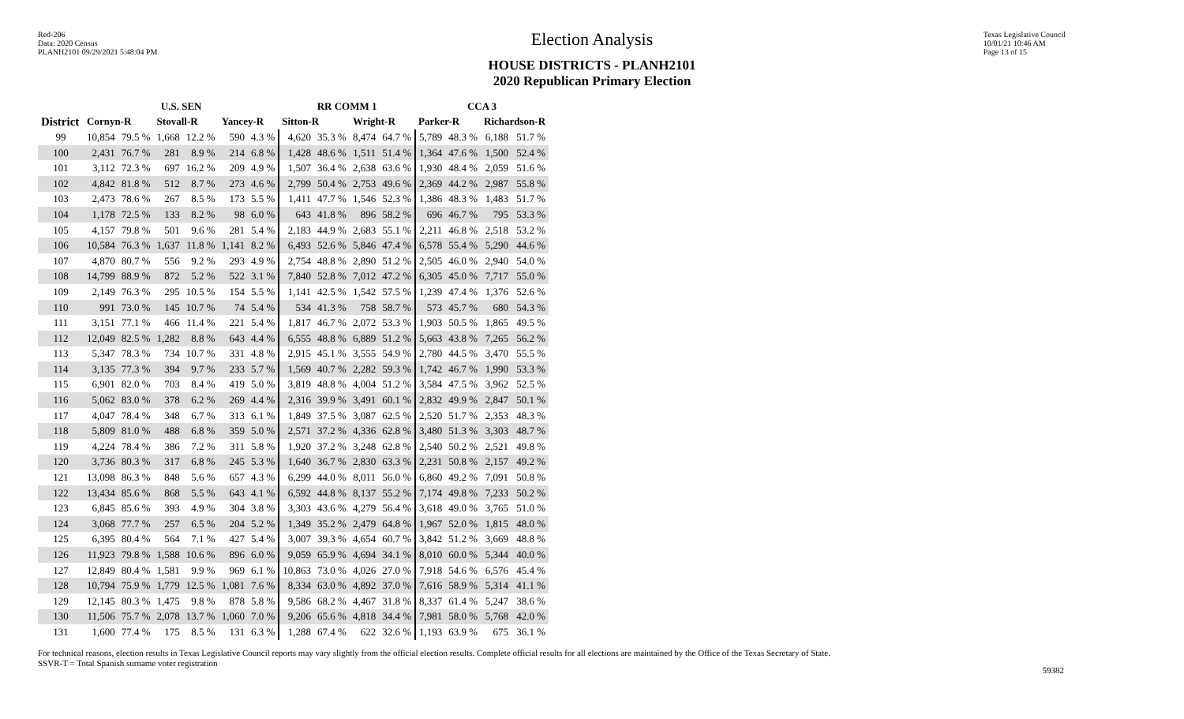Red-206
Data: 2020 Census
PLANH2101 09/29/2021 5:48:04 PM
Texas Legislative Council
10/01/21 10:46 AM
Page 13 of 15
Election Analysis
HOUSE DISTRICTS - PLANH2101
2020 Republican Primary Election
| | U.S. SEN | | | | | | RR COMM 1 | | | | CCA 3 | | | |
| --- | --- | --- | --- | --- | --- | --- | --- | --- | --- | --- | --- | --- | --- | --- |
| District | Cornyn-R | | Stovall-R | | Yancey-R | | Sitton-R | | Wright-R | | Parker-R | | Richardson-R | |
| 99 | 10,854 | 79.5 % | 1,668 | 12.2 % | 590 | 4.3 % | 4,620 | 35.3 % | 8,474 | 64.7 % | 5,789 | 48.3 % | 6,188 | 51.7 % |
| 100 | 2,431 | 76.7 % | 281 | 8.9 % | 214 | 6.8 % | 1,428 | 48.6 % | 1,511 | 51.4 % | 1,364 | 47.6 % | 1,500 | 52.4 % |
| 101 | 3,112 | 72.3 % | 697 | 16.2 % | 209 | 4.9 % | 1,507 | 36.4 % | 2,638 | 63.6 % | 1,930 | 48.4 % | 2,059 | 51.6 % |
| 102 | 4,842 | 81.8 % | 512 | 8.7 % | 273 | 4.6 % | 2,799 | 50.4 % | 2,753 | 49.6 % | 2,369 | 44.2 % | 2,987 | 55.8 % |
| 103 | 2,473 | 78.6 % | 267 | 8.5 % | 173 | 5.5 % | 1,411 | 47.7 % | 1,546 | 52.3 % | 1,386 | 48.3 % | 1,483 | 51.7 % |
| 104 | 1,178 | 72.5 % | 133 | 8.2 % | 98 | 6.0 % | 643 | 41.8 % | 896 | 58.2 % | 696 | 46.7 % | 795 | 53.3 % |
| 105 | 4,157 | 79.8 % | 501 | 9.6 % | 281 | 5.4 % | 2,183 | 44.9 % | 2,683 | 55.1 % | 2,211 | 46.8 % | 2,518 | 53.2 % |
| 106 | 10,584 | 76.3 % | 1,637 | 11.8 % | 1,141 | 8.2 % | 6,493 | 52.6 % | 5,846 | 47.4 % | 6,578 | 55.4 % | 5,290 | 44.6 % |
| 107 | 4,870 | 80.7 % | 556 | 9.2 % | 293 | 4.9 % | 2,754 | 48.8 % | 2,890 | 51.2 % | 2,505 | 46.0 % | 2,940 | 54.0 % |
| 108 | 14,799 | 88.9 % | 872 | 5.2 % | 522 | 3.1 % | 7,840 | 52.8 % | 7,012 | 47.2 % | 6,305 | 45.0 % | 7,717 | 55.0 % |
| 109 | 2,149 | 76.3 % | 295 | 10.5 % | 154 | 5.5 % | 1,141 | 42.5 % | 1,542 | 57.5 % | 1,239 | 47.4 % | 1,376 | 52.6 % |
| 110 | 991 | 73.0 % | 145 | 10.7 % | 74 | 5.4 % | 534 | 41.3 % | 758 | 58.7 % | 573 | 45.7 % | 680 | 54.3 % |
| 111 | 3,151 | 77.1 % | 466 | 11.4 % | 221 | 5.4 % | 1,817 | 46.7 % | 2,072 | 53.3 % | 1,903 | 50.5 % | 1,865 | 49.5 % |
| 112 | 12,049 | 82.5 % | 1,282 | 8.8 % | 643 | 4.4 % | 6,555 | 48.8 % | 6,889 | 51.2 % | 5,663 | 43.8 % | 7,265 | 56.2 % |
| 113 | 5,347 | 78.3 % | 734 | 10.7 % | 331 | 4.8 % | 2,915 | 45.1 % | 3,555 | 54.9 % | 2,780 | 44.5 % | 3,470 | 55.5 % |
| 114 | 3,135 | 77.3 % | 394 | 9.7 % | 233 | 5.7 % | 1,569 | 40.7 % | 2,282 | 59.3 % | 1,742 | 46.7 % | 1,990 | 53.3 % |
| 115 | 6,901 | 82.0 % | 703 | 8.4 % | 419 | 5.0 % | 3,819 | 48.8 % | 4,004 | 51.2 % | 3,584 | 47.5 % | 3,962 | 52.5 % |
| 116 | 5,062 | 83.0 % | 378 | 6.2 % | 269 | 4.4 % | 2,316 | 39.9 % | 3,491 | 60.1 % | 2,832 | 49.9 % | 2,847 | 50.1 % |
| 117 | 4,047 | 78.4 % | 348 | 6.7 % | 313 | 6.1 % | 1,849 | 37.5 % | 3,087 | 62.5 % | 2,520 | 51.7 % | 2,353 | 48.3 % |
| 118 | 5,809 | 81.0 % | 488 | 6.8 % | 359 | 5.0 % | 2,571 | 37.2 % | 4,336 | 62.8 % | 3,480 | 51.3 % | 3,303 | 48.7 % |
| 119 | 4,224 | 78.4 % | 386 | 7.2 % | 311 | 5.8 % | 1,920 | 37.2 % | 3,248 | 62.8 % | 2,540 | 50.2 % | 2,521 | 49.8 % |
| 120 | 3,736 | 80.3 % | 317 | 6.8 % | 245 | 5.3 % | 1,640 | 36.7 % | 2,830 | 63.3 % | 2,231 | 50.8 % | 2,157 | 49.2 % |
| 121 | 13,098 | 86.3 % | 848 | 5.6 % | 657 | 4.3 % | 6,299 | 44.0 % | 8,011 | 56.0 % | 6,860 | 49.2 % | 7,091 | 50.8 % |
| 122 | 13,434 | 85.6 % | 868 | 5.5 % | 643 | 4.1 % | 6,592 | 44.8 % | 8,137 | 55.2 % | 7,174 | 49.8 % | 7,233 | 50.2 % |
| 123 | 6,845 | 85.6 % | 393 | 4.9 % | 304 | 3.8 % | 3,303 | 43.6 % | 4,279 | 56.4 % | 3,618 | 49.0 % | 3,765 | 51.0 % |
| 124 | 3,068 | 77.7 % | 257 | 6.5 % | 204 | 5.2 % | 1,349 | 35.2 % | 2,479 | 64.8 % | 1,967 | 52.0 % | 1,815 | 48.0 % |
| 125 | 6,395 | 80.4 % | 564 | 7.1 % | 427 | 5.4 % | 3,007 | 39.3 % | 4,654 | 60.7 % | 3,842 | 51.2 % | 3,669 | 48.8 % |
| 126 | 11,923 | 79.8 % | 1,588 | 10.6 % | 896 | 6.0 % | 9,059 | 65.9 % | 4,694 | 34.1 % | 8,010 | 60.0 % | 5,344 | 40.0 % |
| 127 | 12,849 | 80.4 % | 1,581 | 9.9 % | 969 | 6.1 % | 10,863 | 73.0 % | 4,026 | 27.0 % | 7,918 | 54.6 % | 6,576 | 45.4 % |
| 128 | 10,794 | 75.9 % | 1,779 | 12.5 % | 1,081 | 7.6 % | 8,334 | 63.0 % | 4,892 | 37.0 % | 7,616 | 58.9 % | 5,314 | 41.1 % |
| 129 | 12,145 | 80.3 % | 1,475 | 9.8 % | 878 | 5.8 % | 9,586 | 68.2 % | 4,467 | 31.8 % | 8,337 | 61.4 % | 5,247 | 38.6 % |
| 130 | 11,506 | 75.7 % | 2,078 | 13.7 % | 1,060 | 7.0 % | 9,206 | 65.6 % | 4,818 | 34.4 % | 7,981 | 58.0 % | 5,768 | 42.0 % |
| 131 | 1,600 | 77.4 % | 175 | 8.5 % | 131 | 6.3 % | 1,288 | 67.4 % | 622 | 32.6 % | 1,193 | 63.9 % | 675 | 36.1 % |
For technical reasons, election results in Texas Legislative Council reports may vary slightly from the official election results. Complete official results for all elections are maintained by the Office of the Texas Secretary of State.
SSVR-T = Total Spanish surname voter registration
59382